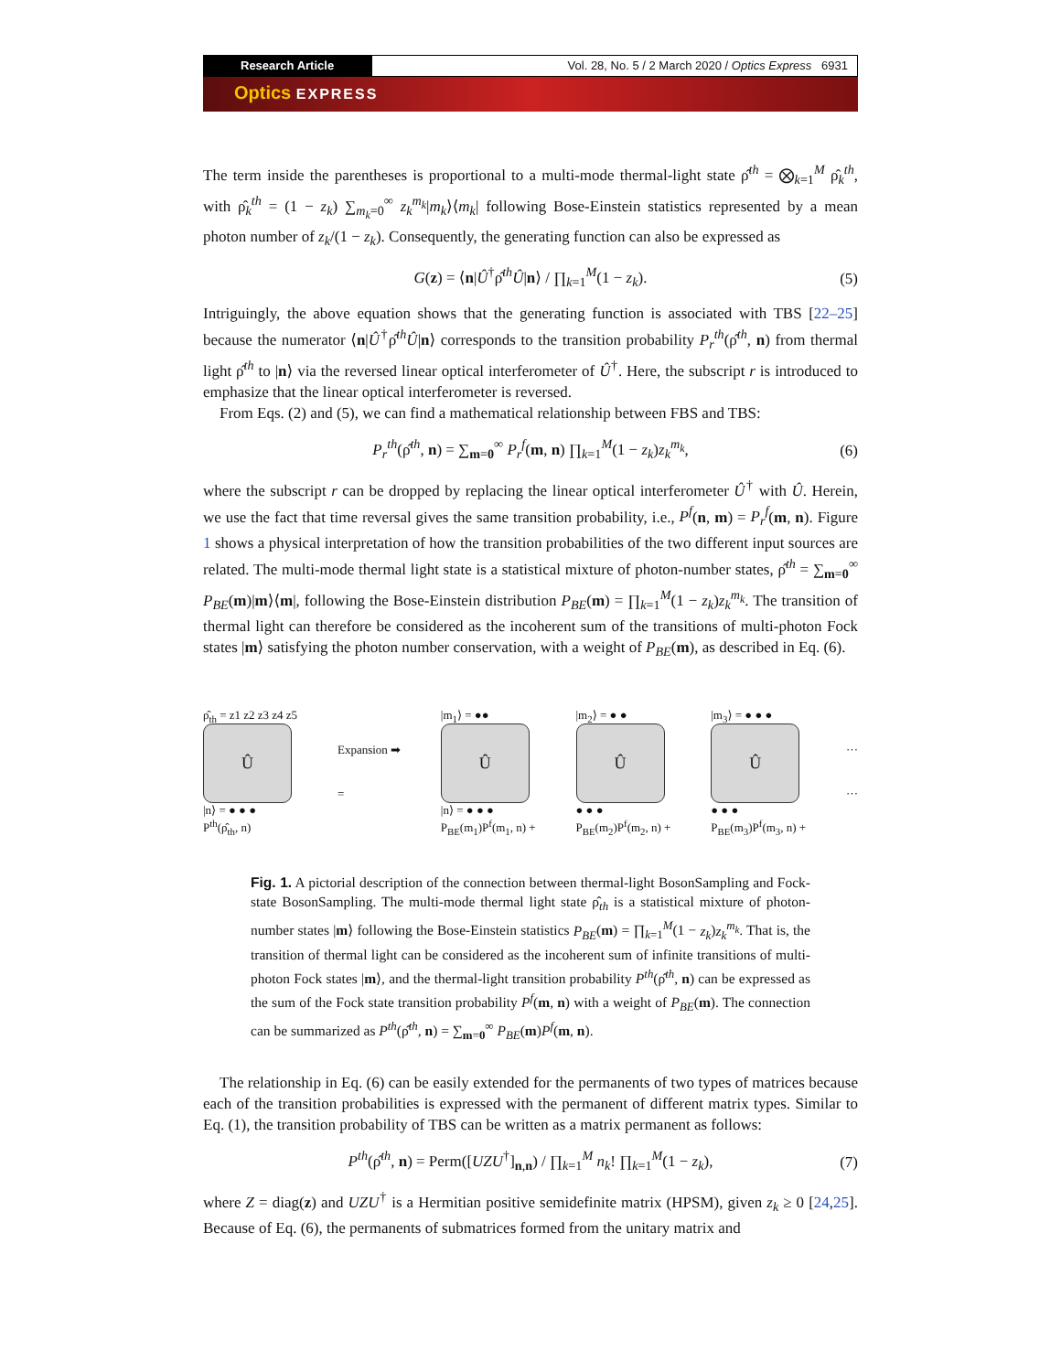Research Article Vol. 28, No. 5 / 2 March 2020 / Optics Express 6931
Optics EXPRESS
The term inside the parentheses is proportional to a multi-mode thermal-light state ρ̂<sup>th</sup> = ⨂<sub>k=1</sub><sup>M</sup> ρ̂<sub>k</sub><sup>th</sup>, with ρ̂<sub>k</sub><sup>th</sup> = (1 − z<sub>k</sub>) ∑<sub>m<sub>k</sub>=0</sub><sup>∞</sup> z<sub>k</sub><sup>m<sub>k</sub></sup>|m<sub>k</sub>⟩⟨m<sub>k</sub>| following Bose-Einstein statistics represented by a mean photon number of z<sub>k</sub>/(1 − z<sub>k</sub>). Consequently, the generating function can also be expressed as
G(z) = ⟨n|Û<sup>†</sup>ρ̂<sup>th</sup>Û|n⟩ / ∏<sub>k=1</sub><sup>M</sup>(1 − z<sub>k</sub>). (5)
Intriguingly, the above equation shows that the generating function is associated with TBS [22–25] because the numerator ⟨n|Û<sup>†</sup>ρ̂<sup>th</sup>Û|n⟩ corresponds to the transition probability P<sub>r</sub><sup>th</sup>(ρ̂<sup>th</sup>, n) from thermal light ρ̂<sup>th</sup> to |n⟩ via the reversed linear optical interferometer of Û<sup>†</sup>. Here, the subscript r is introduced to emphasize that the linear optical interferometer is reversed.
From Eqs. (2) and (5), we can find a mathematical relationship between FBS and TBS:
P<sub>r</sub><sup>th</sup>(ρ̂<sup>th</sup>, n) = ∑<sub>m=0</sub><sup>∞</sup> P<sub>r</sub><sup>f</sup>(m, n) ∏<sub>k=1</sub><sup>M</sup>(1 − z<sub>k</sub>)z<sub>k</sub><sup>m<sub>k</sub></sup>, (6)
where the subscript r can be dropped by replacing the linear optical interferometer Û<sup>†</sup> with Û. Herein, we use the fact that time reversal gives the same transition probability, i.e., P<sup>f</sup>(n, m) = P<sub>r</sub><sup>f</sup>(m, n). Figure 1 shows a physical interpretation of how the transition probabilities of the two different input sources are related. The multi-mode thermal light state is a statistical mixture of photon-number states, ρ̂<sup>th</sup> = ∑<sub>m=0</sub><sup>∞</sup> P<sub>BE</sub>(m)|m⟩⟨m|, following the Bose-Einstein distribution P<sub>BE</sub>(m) = ∏<sub>k=1</sub><sup>M</sup>(1 − z<sub>k</sub>)z<sub>k</sub><sup>m<sub>k</sub></sup>. The transition of thermal light can therefore be considered as the incoherent sum of the transitions of multi-photon Fock states |m⟩ satisfying the photon number conservation, with a weight of P<sub>BE</sub>(m), as described in Eq. (6).
ρ̂<sub>th</sub> = z1 z2 z3 z4 z5
Û
|n⟩ = ● ● ●
P<sup>th</sup>(ρ̂<sub>th</sub>, n)
Expansion ➡
=
|m<sub>1</sub>⟩ = ●●
Û
|n⟩ = ● ● ●
P<sub>BE</sub>(m<sub>1</sub>)P<sup>f</sup>(m<sub>1</sub>, n) +
|m<sub>2</sub>⟩ = ● ●
Û
● ● ●
P<sub>BE</sub>(m<sub>2</sub>)P<sup>f</sup>(m<sub>2</sub>, n) +
|m<sub>3</sub>⟩ = ● ● ●
Û
● ● ●
P<sub>BE</sub>(m<sub>3</sub>)P<sup>f</sup>(m<sub>3</sub>, n) +
···
···
Fig. 1. A pictorial description of the connection between thermal-light BosonSampling and Fock-state BosonSampling. The multi-mode thermal light state ρ̂<sub>th</sub> is a statistical mixture of photon-number states |m⟩ following the Bose-Einstein statistics P<sub>BE</sub>(m) = ∏<sub>k=1</sub><sup>M</sup>(1 − z<sub>k</sub>)z<sub>k</sub><sup>m<sub>k</sub></sup>. That is, the transition of thermal light can be considered as the incoherent sum of infinite transitions of multi-photon Fock states |m⟩, and the thermal-light transition probability P<sup>th</sup>(ρ̂<sup>th</sup>, n) can be expressed as the sum of the Fock state transition probability P<sup>f</sup>(m, n) with a weight of P<sub>BE</sub>(m). The connection can be summarized as P<sup>th</sup>(ρ̂<sup>th</sup>, n) = ∑<sub>m=0</sub><sup>∞</sup> P<sub>BE</sub>(m)P<sup>f</sup>(m, n).
The relationship in Eq. (6) can be easily extended for the permanents of two types of matrices because each of the transition probabilities is expressed with the permanent of different matrix types. Similar to Eq. (1), the transition probability of TBS can be written as a matrix permanent as follows:
P<sup>th</sup>(ρ̂<sup>th</sup>, n) = Perm([UZU<sup>†</sup>]<sub>n,n</sub>) / ∏<sub>k=1</sub><sup>M</sup> n<sub>k</sub>! ∏<sub>k=1</sub><sup>M</sup>(1 − z<sub>k</sub>), (7)
where Z = diag(z) and UZU<sup>†</sup> is a Hermitian positive semidefinite matrix (HPSM), given z<sub>k</sub> ≥ 0 [24,25]. Because of Eq. (6), the permanents of submatrices formed from the unitary matrix and